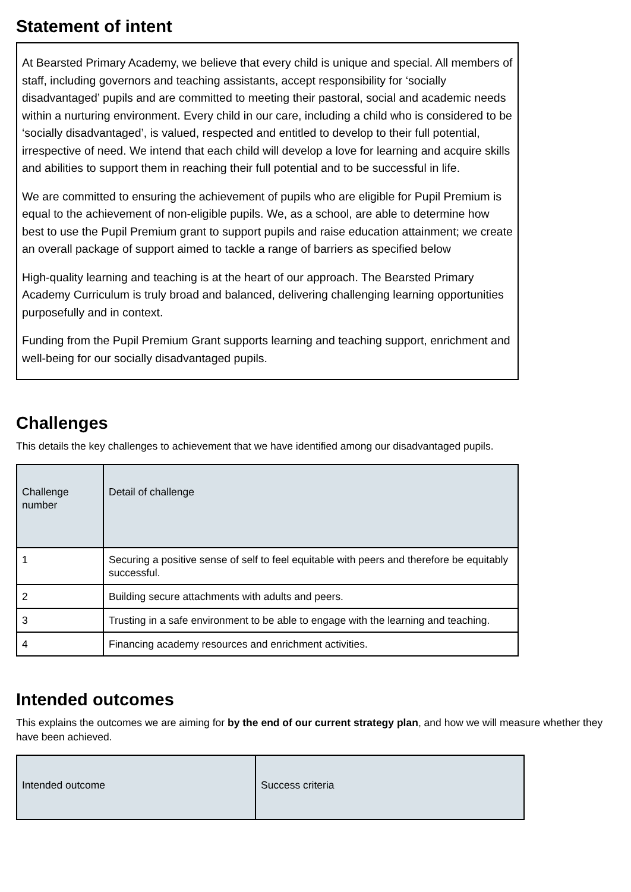Statement of intent
At Bearsted Primary Academy, we believe that every child is unique and special. All members of staff, including governors and teaching assistants, accept responsibility for ‘socially disadvantaged’ pupils and are committed to meeting their pastoral, social and academic needs within a nurturing environment. Every child in our care, including a child who is considered to be ‘socially disadvantaged’, is valued, respected and entitled to develop to their full potential, irrespective of need. We intend that each child will develop a love for learning and acquire skills and abilities to support them in reaching their full potential and to be successful in life.
We are committed to ensuring the achievement of pupils who are eligible for Pupil Premium is equal to the achievement of non-eligible pupils. We, as a school, are able to determine how best to use the Pupil Premium grant to support pupils and raise education attainment; we create an overall package of support aimed to tackle a range of barriers as specified below
High-quality learning and teaching is at the heart of our approach. The Bearsted Primary Academy Curriculum is truly broad and balanced, delivering challenging learning opportunities purposefully and in context.
Funding from the Pupil Premium Grant supports learning and teaching support, enrichment and well-being for our socially disadvantaged pupils.
Challenges
This details the key challenges to achievement that we have identified among our disadvantaged pupils.
| Challenge number | Detail of challenge |
| --- | --- |
| 1 | Securing a positive sense of self to feel equitable with peers and therefore be equitably successful. |
| 2 | Building secure attachments with adults and peers. |
| 3 | Trusting in a safe environment to be able to engage with the learning and teaching. |
| 4 | Financing academy resources and enrichment activities. |
Intended outcomes
This explains the outcomes we are aiming for by the end of our current strategy plan, and how we will measure whether they have been achieved.
| Intended outcome | Success criteria |
| --- | --- |